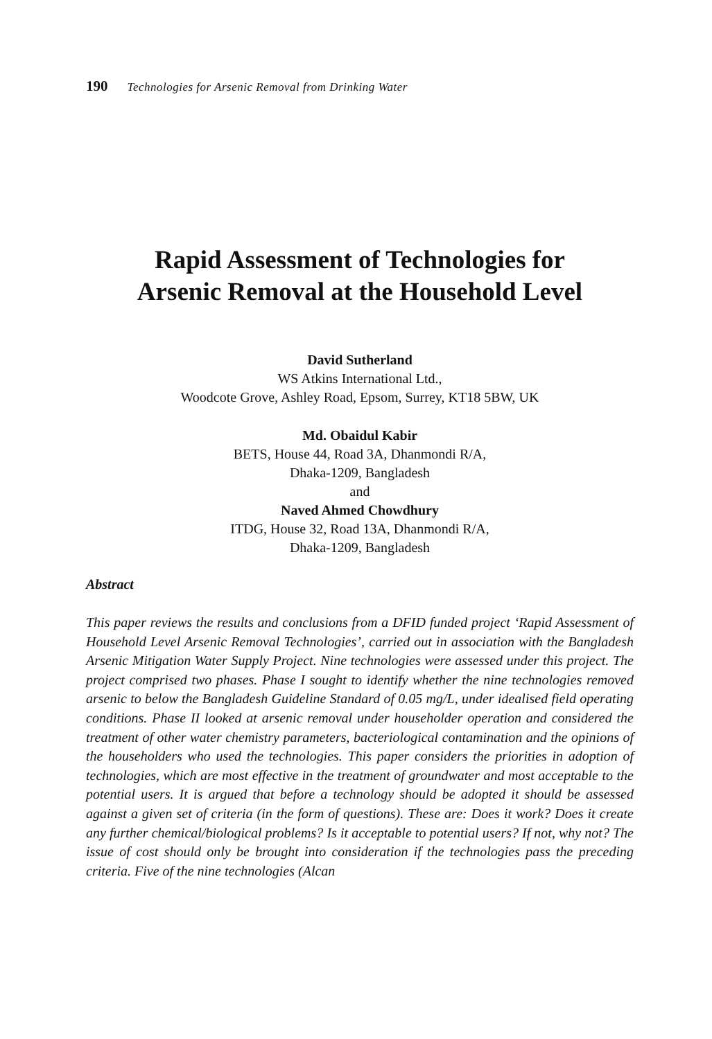190 Technologies for Arsenic Removal from Drinking Water
Rapid Assessment of Technologies for
Arsenic Removal at the Household Level
David Sutherland
WS Atkins International Ltd.,
Woodcote Grove, Ashley Road, Epsom, Surrey, KT18 5BW, UK
Md. Obaidul Kabir
BETS, House 44, Road 3A, Dhanmondi R/A,
Dhaka-1209, Bangladesh
and
Naved Ahmed Chowdhury
ITDG, House 32, Road 13A, Dhanmondi R/A,
Dhaka-1209, Bangladesh
Abstract
This paper reviews the results and conclusions from a DFID funded project ‘Rapid Assessment of Household Level Arsenic Removal Technologies’, carried out in association with the Bangladesh Arsenic Mitigation Water Supply Project. Nine technologies were assessed under this project. The project comprised two phases. Phase I sought to identify whether the nine technologies removed arsenic to below the Bangladesh Guideline Standard of 0.05 mg/L, under idealised field operating conditions. Phase II looked at arsenic removal under householder operation and considered the treatment of other water chemistry parameters, bacteriological contamination and the opinions of the householders who used the technologies. This paper considers the priorities in adoption of technologies, which are most effective in the treatment of groundwater and most acceptable to the potential users. It is argued that before a technology should be adopted it should be assessed against a given set of criteria (in the form of questions). These are: Does it work? Does it create any further chemical/biological problems? Is it acceptable to potential users? If not, why not? The issue of cost should only be brought into consideration if the technologies pass the preceding criteria. Five of the nine technologies (Alcan